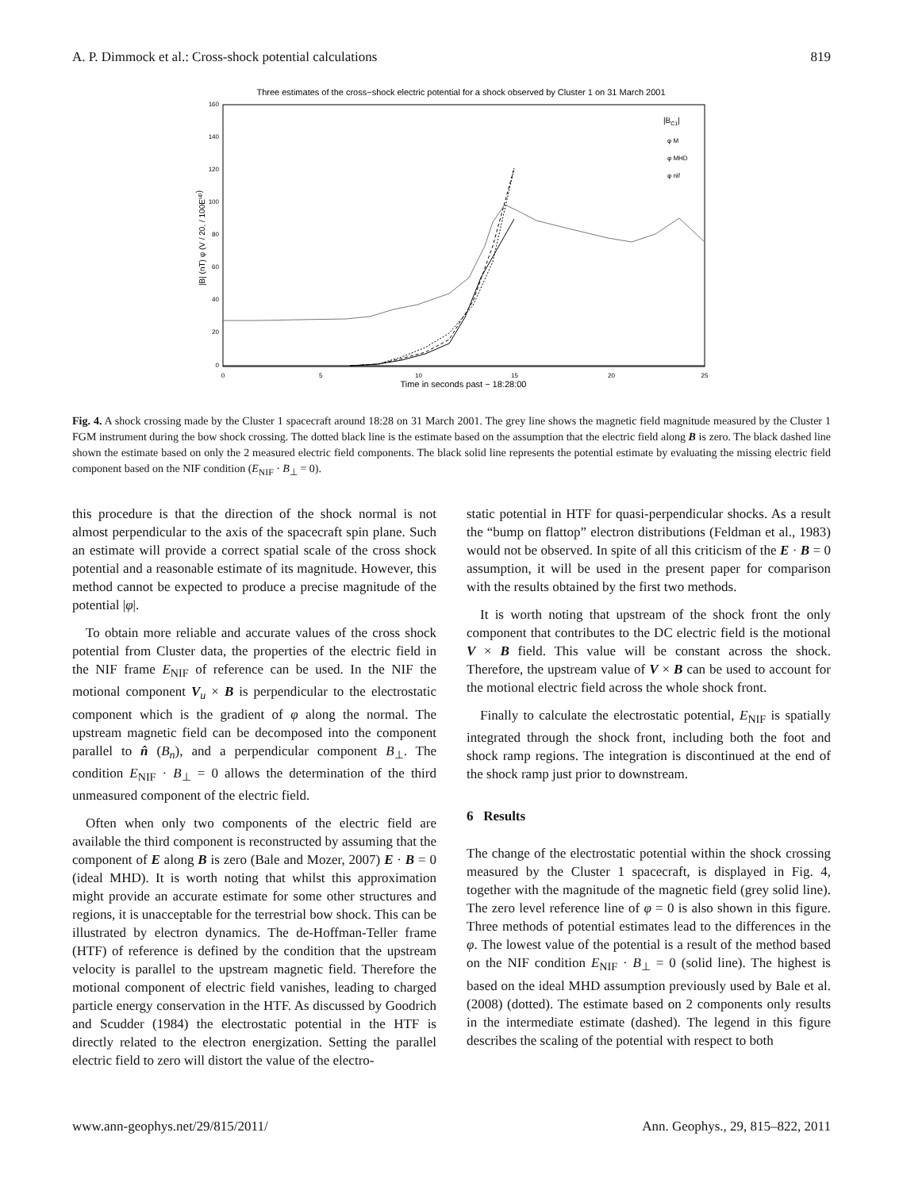A. P. Dimmock et al.: Cross-shock potential calculations 819
Three estimates of the cross−shock electric potential for a shock observed by Cluster 1 on 31 March 2001
160
140
120
100
80
60
40
20
0
0
5
10
15
20
25
Time in seconds past − 18:28:00
|B| (nT) φ (V / 20, / 100Eup)
|BC1|
φ M
φ MHD
φ nif
Fig. 4. A shock crossing made by the Cluster 1 spacecraft around 18:28 on 31 March 2001. The grey line shows the magnetic field magnitude measured by the Cluster 1 FGM instrument during the bow shock crossing. The dotted black line is the estimate based on the assumption that the electric field along B is zero. The black dashed line shown the estimate based on only the 2 measured electric field components. The black solid line represents the potential estimate by evaluating the missing electric field component based on the NIF condition (E<sub>NIF</sub> · B<sub>⊥</sub> = 0).
this procedure is that the direction of the shock normal is not almost perpendicular to the axis of the spacecraft spin plane. Such an estimate will provide a correct spatial scale of the cross shock potential and a reasonable estimate of its magnitude. However, this method cannot be expected to produce a precise magnitude of the potential |φ|.
To obtain more reliable and accurate values of the cross shock potential from Cluster data, the properties of the electric field in the NIF frame E<sub>NIF</sub> of reference can be used. In the NIF the motional component V<sub>u</sub> × B is perpendicular to the electrostatic component which is the gradient of φ along the normal. The upstream magnetic field can be decomposed into the component parallel to n̂ (B<sub>n</sub>), and a perpendicular component B<sub>⊥</sub>. The condition E<sub>NIF</sub> · B<sub>⊥</sub> = 0 allows the determination of the third unmeasured component of the electric field.
Often when only two components of the electric field are available the third component is reconstructed by assuming that the component of E along B is zero (Bale and Mozer, 2007) E · B = 0 (ideal MHD). It is worth noting that whilst this approximation might provide an accurate estimate for some other structures and regions, it is unacceptable for the terrestrial bow shock. This can be illustrated by electron dynamics. The de-Hoffman-Teller frame (HTF) of reference is defined by the condition that the upstream velocity is parallel to the upstream magnetic field. Therefore the motional component of electric field vanishes, leading to charged particle energy conservation in the HTF. As discussed by Goodrich and Scudder (1984) the electrostatic potential in the HTF is directly related to the electron energization. Setting the parallel electric field to zero will distort the value of the electro-
static potential in HTF for quasi-perpendicular shocks. As a result the “bump on flattop” electron distributions (Feldman et al., 1983) would not be observed. In spite of all this criticism of the E · B = 0 assumption, it will be used in the present paper for comparison with the results obtained by the first two methods.
It is worth noting that upstream of the shock front the only component that contributes to the DC electric field is the motional V × B field. This value will be constant across the shock. Therefore, the upstream value of V × B can be used to account for the motional electric field across the whole shock front.
Finally to calculate the electrostatic potential, E<sub>NIF</sub> is spatially integrated through the shock front, including both the foot and shock ramp regions. The integration is discontinued at the end of the shock ramp just prior to downstream.
6 Results
The change of the electrostatic potential within the shock crossing measured by the Cluster 1 spacecraft, is displayed in Fig. 4, together with the magnitude of the magnetic field (grey solid line). The zero level reference line of φ = 0 is also shown in this figure. Three methods of potential estimates lead to the differences in the φ. The lowest value of the potential is a result of the method based on the NIF condition E<sub>NIF</sub> · B<sub>⊥</sub> = 0 (solid line). The highest is based on the ideal MHD assumption previously used by Bale et al. (2008) (dotted). The estimate based on 2 components only results in the intermediate estimate (dashed). The legend in this figure describes the scaling of the potential with respect to both
www.ann-geophys.net/29/815/2011/ Ann. Geophys., 29, 815–822, 2011